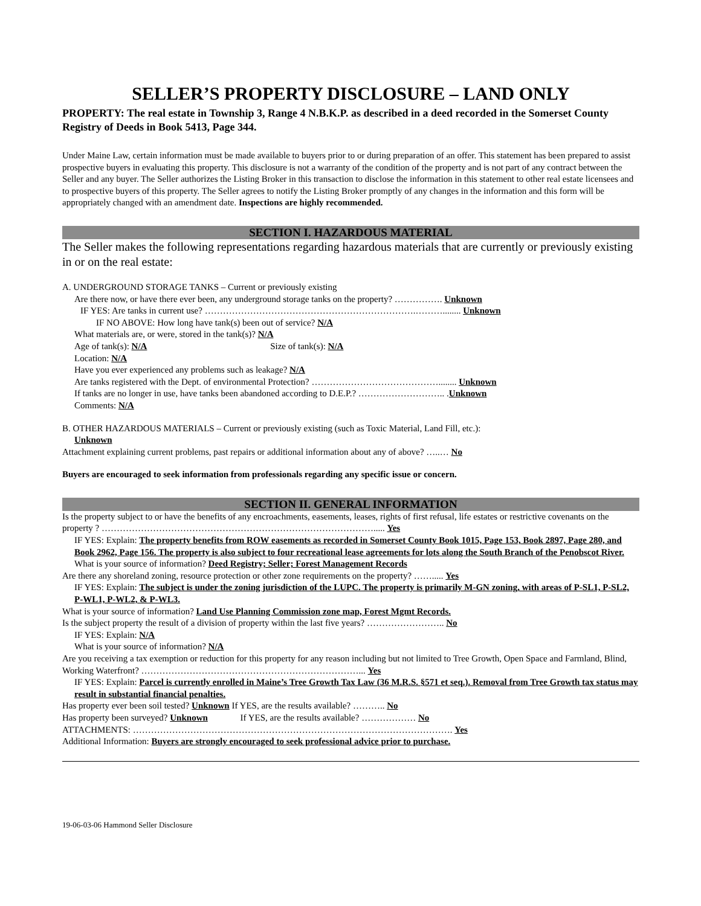SELLER’S PROPERTY DISCLOSURE – LAND ONLY
PROPERTY: The real estate in Township 3, Range 4 N.B.K.P. as described in a deed recorded in the Somerset County Registry of Deeds in Book 5413, Page 344.
Under Maine Law, certain information must be made available to buyers prior to or during preparation of an offer. This statement has been prepared to assist prospective buyers in evaluating this property. This disclosure is not a warranty of the condition of the property and is not part of any contract between the Seller and any buyer. The Seller authorizes the Listing Broker in this transaction to disclose the information in this statement to other real estate licensees and to prospective buyers of this property. The Seller agrees to notify the Listing Broker promptly of any changes in the information and this form will be appropriately changed with an amendment date. Inspections are highly recommended.
SECTION I. HAZARDOUS MATERIAL
The Seller makes the following representations regarding hazardous materials that are currently or previously existing in or on the real estate:
A. UNDERGROUND STORAGE TANKS – Current or previously existing
Are there now, or have there ever been, any underground storage tanks on the property? ……………. Unknown
IF YES: Are tanks in current use? …………………………………………………………….………........ Unknown
IF NO ABOVE: How long have tank(s) been out of service? N/A
What materials are, or were, stored in the tank(s)? N/A
Age of tank(s): N/A Size of tank(s): N/A
Location: N/A
Have you ever experienced any problems such as leakage? N/A
Are tanks registered with the Dept. of environmental Protection? ……………………………………........ Unknown
If tanks are no longer in use, have tanks been abandoned according to D.E.P.? ……………………….. .Unknown
Comments: N/A
B. OTHER HAZARDOUS MATERIALS – Current or previously existing (such as Toxic Material, Land Fill, etc.):
Unknown
Attachment explaining current problems, past repairs or additional information about any of above? …..… No
Buyers are encouraged to seek information from professionals regarding any specific issue or concern.
SECTION II. GENERAL INFORMATION
Is the property subject to or have the benefits of any encroachments, easements, leases, rights of first refusal, life estates or restrictive covenants on the property ? ………………………………………………………………………………..... Yes
IF YES: Explain: The property benefits from ROW easements as recorded in Somerset County Book 1015, Page 153, Book 2897, Page 280, and Book 2962, Page 156. The property is also subject to four recreational lease agreements for lots along the South Branch of the Penobscot River.
What is your source of information? Deed Registry; Seller; Forest Management Records
Are there any shoreland zoning, resource protection or other zone requirements on the property? ……..... Yes
IF YES: Explain: The subject is under the zoning jurisdiction of the LUPC. The property is primarily M-GN zoning, with areas of P-SL1, P-SL2, P-WL1, P-WL2, & P-WL3.
What is your source of information? Land Use Planning Commission zone map, Forest Mgmt Records.
Is the subject property the result of a division of property within the last five years? …………………….. No
IF YES: Explain: N/A
What is your source of information? N/A
Are you receiving a tax exemption or reduction for this property for any reason including but not limited to Tree Growth, Open Space and Farmland, Blind, Working Waterfront? ………………………………………………………………... Yes
IF YES: Explain: Parcel is currently enrolled in Maine’s Tree Growth Tax Law (36 M.R.S. §571 et seq.). Removal from Tree Growth tax status may result in substantial financial penalties.
Has property ever been soil tested? Unknown If YES, are the results available? ……….. No
Has property been surveyed? Unknown If YES, are the results available? ……………… No
ATTACHMENTS: ……………………………………………………………………………………………. Yes
Additional Information: Buyers are strongly encouraged to seek professional advice prior to purchase.
19-06-03-06 Hammond Seller Disclosure